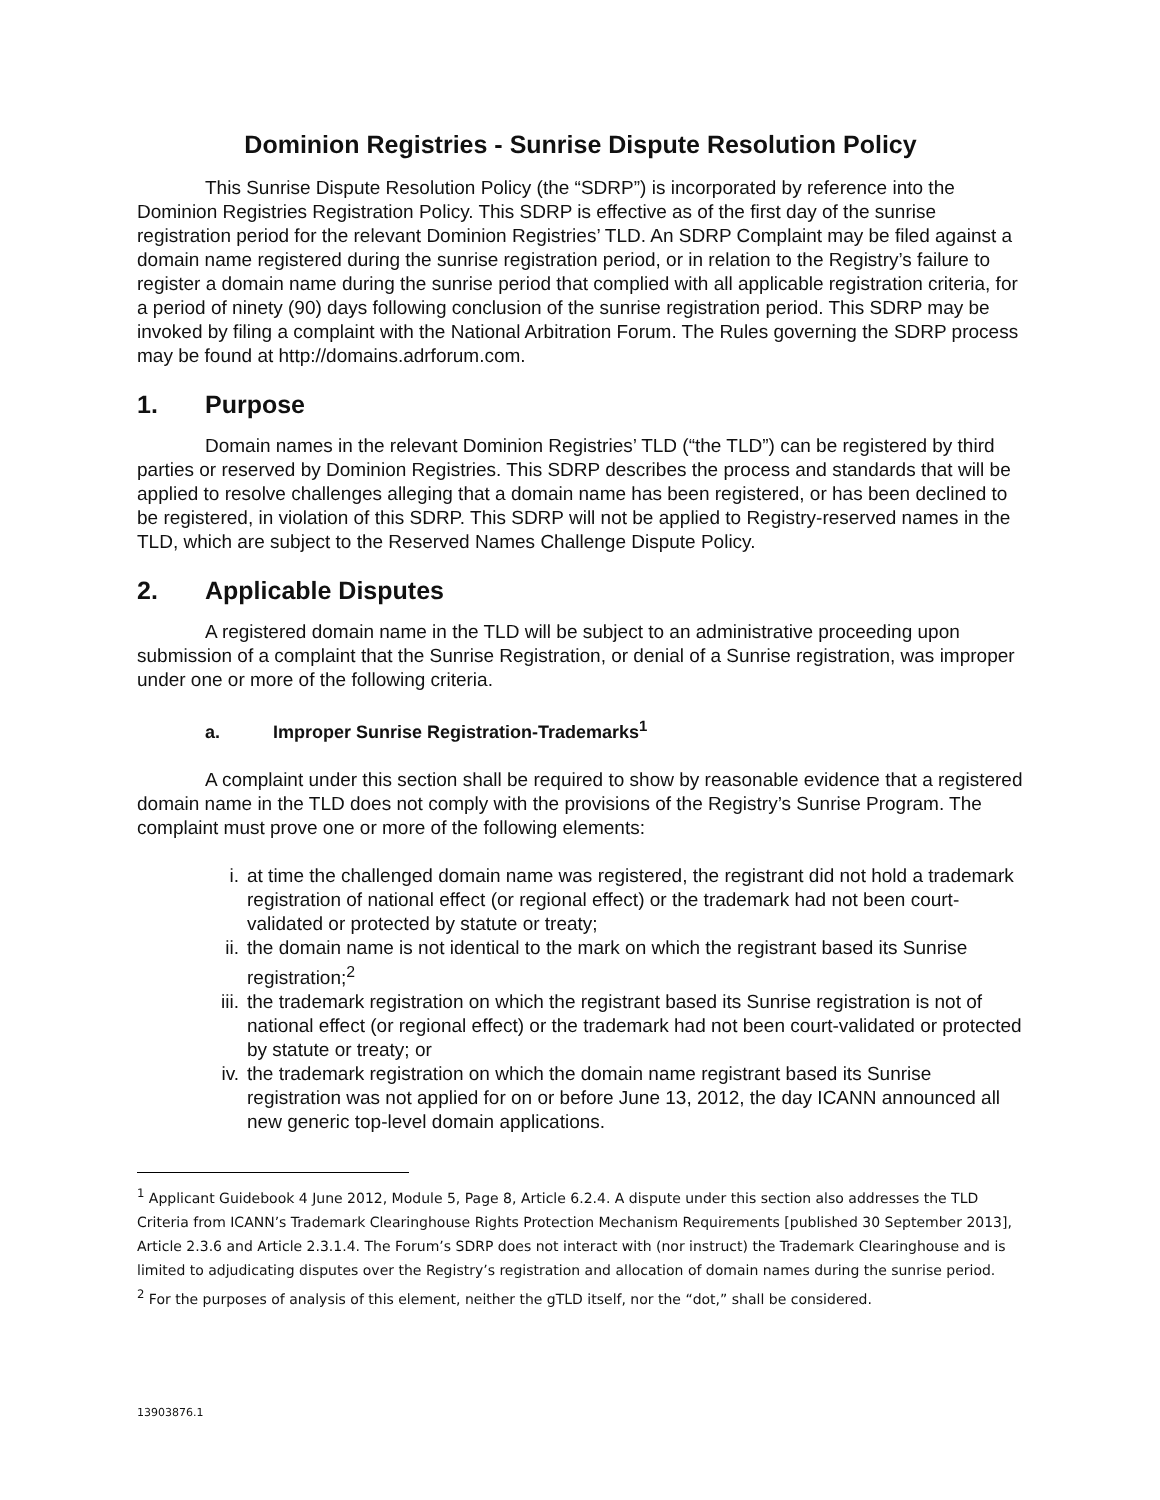Dominion Registries - Sunrise Dispute Resolution Policy
This Sunrise Dispute Resolution Policy (the “SDRP”) is incorporated by reference into the Dominion Registries Registration Policy. This SDRP is effective as of the first day of the sunrise registration period for the relevant Dominion Registries’ TLD. An SDRP Complaint may be filed against a domain name registered during the sunrise registration period, or in relation to the Registry’s failure to register a domain name during the sunrise period that complied with all applicable registration criteria, for a period of ninety (90) days following conclusion of the sunrise registration period. This SDRP may be invoked by filing a complaint with the National Arbitration Forum. The Rules governing the SDRP process may be found at http://domains.adrforum.com.
1. Purpose
Domain names in the relevant Dominion Registries’ TLD (“the TLD”) can be registered by third parties or reserved by Dominion Registries. This SDRP describes the process and standards that will be applied to resolve challenges alleging that a domain name has been registered, or has been declined to be registered, in violation of this SDRP. This SDRP will not be applied to Registry-reserved names in the TLD, which are subject to the Reserved Names Challenge Dispute Policy.
2. Applicable Disputes
A registered domain name in the TLD will be subject to an administrative proceeding upon submission of a complaint that the Sunrise Registration, or denial of a Sunrise registration, was improper under one or more of the following criteria.
a. Improper Sunrise Registration-Trademarks<sup>1</sup>
A complaint under this section shall be required to show by reasonable evidence that a registered domain name in the TLD does not comply with the provisions of the Registry’s Sunrise Program. The complaint must prove one or more of the following elements:
i. at time the challenged domain name was registered, the registrant did not hold a trademark registration of national effect (or regional effect) or the trademark had not been court-validated or protected by statute or treaty;
ii. the domain name is not identical to the mark on which the registrant based its Sunrise registration;<sup>2</sup>
iii. the trademark registration on which the registrant based its Sunrise registration is not of national effect (or regional effect) or the trademark had not been court-validated or protected by statute or treaty; or
iv. the trademark registration on which the domain name registrant based its Sunrise registration was not applied for on or before June 13, 2012, the day ICANN announced all new generic top-level domain applications.
<sup>1</sup> Applicant Guidebook 4 June 2012, Module 5, Page 8, Article 6.2.4. A dispute under this section also addresses the TLD Criteria from ICANN’s Trademark Clearinghouse Rights Protection Mechanism Requirements [published 30 September 2013], Article 2.3.6 and Article 2.3.1.4. The Forum’s SDRP does not interact with (nor instruct) the Trademark Clearinghouse and is limited to adjudicating disputes over the Registry’s registration and allocation of domain names during the sunrise period.
<sup>2</sup> For the purposes of analysis of this element, neither the gTLD itself, nor the “dot,” shall be considered.
13903876.1